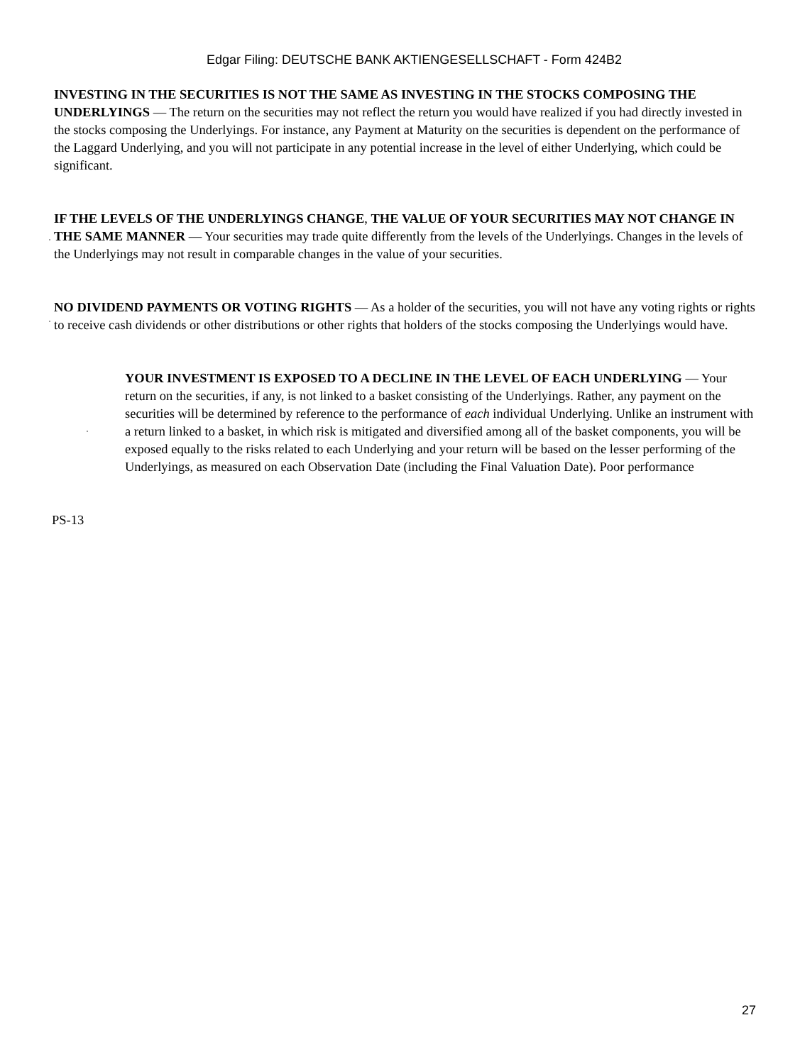Edgar Filing: DEUTSCHE BANK AKTIENGESELLSCHAFT - Form 424B2
INVESTING IN THE SECURITIES IS NOT THE SAME AS INVESTING IN THE STOCKS COMPOSING THE UNDERLYINGS — The return on the securities may not reflect the return you would have realized if you had directly invested in the stocks composing the Underlyings. For instance, any Payment at Maturity on the securities is dependent on the performance of the Laggard Underlying, and you will not participate in any potential increase in the level of either Underlying, which could be significant.
·
IF THE LEVELS OF THE UNDERLYINGS CHANGE, THE VALUE OF YOUR SECURITIES MAY NOT CHANGE IN THE SAME MANNER — Your securities may trade quite differently from the levels of the Underlyings. Changes in the levels of the Underlyings may not result in comparable changes in the value of your securities.
·
NO DIVIDEND PAYMENTS OR VOTING RIGHTS — As a holder of the securities, you will not have any voting rights or rights to receive cash dividends or other distributions or other rights that holders of the stocks composing the Underlyings would have.
·
YOUR INVESTMENT IS EXPOSED TO A DECLINE IN THE LEVEL OF EACH UNDERLYING — Your return on the securities, if any, is not linked to a basket consisting of the Underlyings. Rather, any payment on the securities will be determined by reference to the performance of each individual Underlying. Unlike an instrument with a return linked to a basket, in which risk is mitigated and diversified among all of the basket components, you will be exposed equally to the risks related to each Underlying and your return will be based on the lesser performing of the Underlyings, as measured on each Observation Date (including the Final Valuation Date). Poor performance
PS-13
27